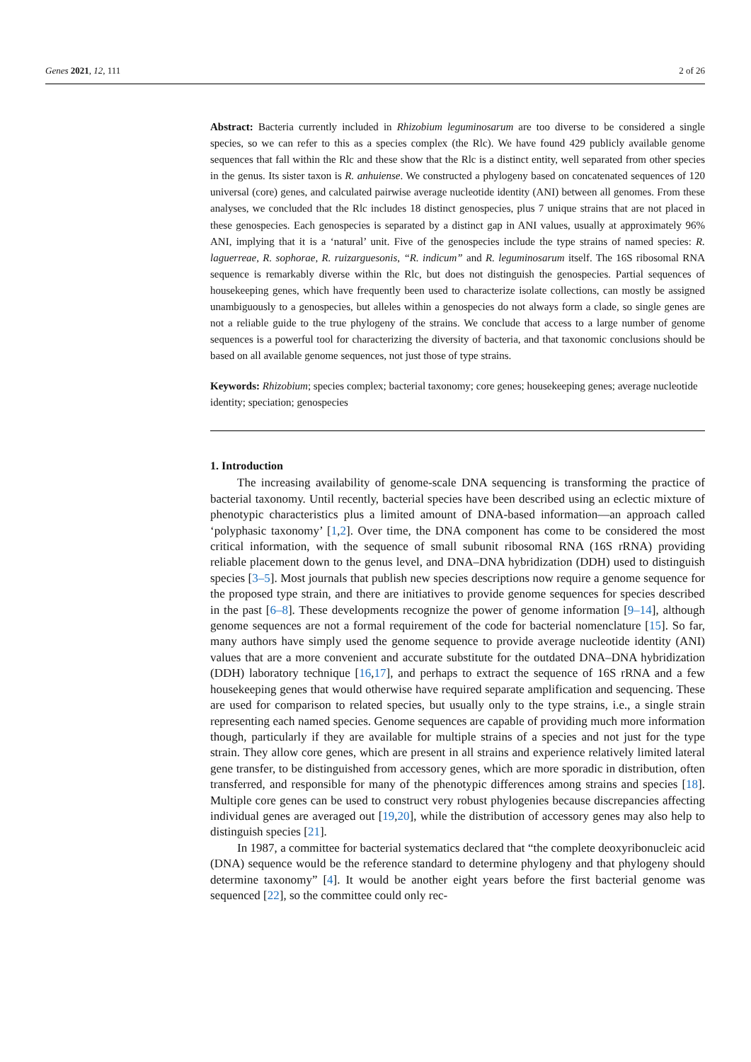Genes 2021, 12, 111 2 of 26
Abstract: Bacteria currently included in Rhizobium leguminosarum are too diverse to be considered a single species, so we can refer to this as a species complex (the Rlc). We have found 429 publicly available genome sequences that fall within the Rlc and these show that the Rlc is a distinct entity, well separated from other species in the genus. Its sister taxon is R. anhuiense. We constructed a phylogeny based on concatenated sequences of 120 universal (core) genes, and calculated pairwise average nucleotide identity (ANI) between all genomes. From these analyses, we concluded that the Rlc includes 18 distinct genospecies, plus 7 unique strains that are not placed in these genospecies. Each genospecies is separated by a distinct gap in ANI values, usually at approximately 96% ANI, implying that it is a ‘natural’ unit. Five of the genospecies include the type strains of named species: R. laguerreae, R. sophorae, R. ruizarguesonis, “R. indicum” and R. leguminosarum itself. The 16S ribosomal RNA sequence is remarkably diverse within the Rlc, but does not distinguish the genospecies. Partial sequences of housekeeping genes, which have frequently been used to characterize isolate collections, can mostly be assigned unambiguously to a genospecies, but alleles within a genospecies do not always form a clade, so single genes are not a reliable guide to the true phylogeny of the strains. We conclude that access to a large number of genome sequences is a powerful tool for characterizing the diversity of bacteria, and that taxonomic conclusions should be based on all available genome sequences, not just those of type strains.
Keywords: Rhizobium; species complex; bacterial taxonomy; core genes; housekeeping genes; average nucleotide identity; speciation; genospecies
1. Introduction
The increasing availability of genome-scale DNA sequencing is transforming the practice of bacterial taxonomy. Until recently, bacterial species have been described using an eclectic mixture of phenotypic characteristics plus a limited amount of DNA-based information—an approach called ‘polyphasic taxonomy’ [1,2]. Over time, the DNA component has come to be considered the most critical information, with the sequence of small subunit ribosomal RNA (16S rRNA) providing reliable placement down to the genus level, and DNA–DNA hybridization (DDH) used to distinguish species [3–5]. Most journals that publish new species descriptions now require a genome sequence for the proposed type strain, and there are initiatives to provide genome sequences for species described in the past [6–8]. These developments recognize the power of genome information [9–14], although genome sequences are not a formal requirement of the code for bacterial nomenclature [15]. So far, many authors have simply used the genome sequence to provide average nucleotide identity (ANI) values that are a more convenient and accurate substitute for the outdated DNA–DNA hybridization (DDH) laboratory technique [16,17], and perhaps to extract the sequence of 16S rRNA and a few housekeeping genes that would otherwise have required separate amplification and sequencing. These are used for comparison to related species, but usually only to the type strains, i.e., a single strain representing each named species. Genome sequences are capable of providing much more information though, particularly if they are available for multiple strains of a species and not just for the type strain. They allow core genes, which are present in all strains and experience relatively limited lateral gene transfer, to be distinguished from accessory genes, which are more sporadic in distribution, often transferred, and responsible for many of the phenotypic differences among strains and species [18]. Multiple core genes can be used to construct very robust phylogenies because discrepancies affecting individual genes are averaged out [19,20], while the distribution of accessory genes may also help to distinguish species [21].
In 1987, a committee for bacterial systematics declared that “the complete deoxyribonucleic acid (DNA) sequence would be the reference standard to determine phylogeny and that phylogeny should determine taxonomy” [4]. It would be another eight years before the first bacterial genome was sequenced [22], so the committee could only rec-